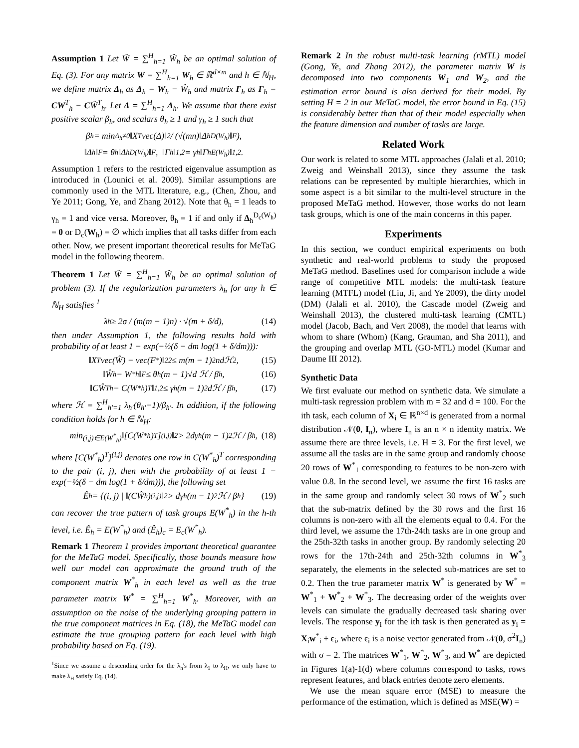Assumption 1 Let Ŵ = ∑<sup>H</sup><sub>h=1</sub> Ŵ<sub>h</sub> be an optimal solution of Eq. (3). For any matrix W = ∑<sup>H</sup><sub>h=1</sub> W<sub>h</sub> ∈ ℝ<sup>d×m</sup> and h ∈ ℕ<sub>H</sub>, we define matrix Δ<sub>h</sub> as Δ<sub>h</sub> = W<sub>h</sub> − Ŵ<sub>h</sub> and matrix Γ<sub>h</sub> as Γ<sub>h</sub> = CW<sup>T</sup><sub>h</sub> − CŴ<sup>T</sup><sub>h</sub>. Let Δ = ∑<sup>H</sup><sub>h=1</sub> Δ<sub>h</sub>. We assume that there exist positive scalar β<sub>h</sub>, and scalars θ<sub>h</sub> ≥ 1 and γ<sub>h</sub> ≥ 1 such that
β<sub>h</sub> = min<sub>Δ<sub>h</sub>≠0</sub> ‖X<sup>T</sup>vec(Δ)‖<sub>2</sub> / (√(mn)‖Δ<sub>h</sub><sup>D(W<sub>h</sub>)</sup>‖<sub>F</sub>),
‖Δ<sub>h</sub>‖<sub>F</sub> = θ<sub>h</sub>‖Δ<sub>h</sub><sup>D(W<sub>h</sub>)</sup>‖<sub>F</sub>, ‖Γ<sub>h</sub>‖<sub>1,2</sub> = γ<sub>h</sub>‖Γ<sub>h</sub><sup>E(W<sub>h</sub>)</sup>‖<sub>1,2</sub>.
Assumption 1 refers to the restricted eigenvalue assumption as introduced in (Lounici et al. 2009). Similar assumptions are commonly used in the MTL literature, e.g., (Chen, Zhou, and Ye 2011; Gong, Ye, and Zhang 2012). Note that θ<sub>h</sub> = 1 leads to γ<sub>h</sub> = 1 and vice versa. Moreover, θ<sub>h</sub> = 1 if and only if Δ<sub>h</sub><sup>D<sub>c</sub>(W<sub>h</sub>)</sup> = 0 or D<sub>c</sub>(W<sub>h</sub>) = ∅ which implies that all tasks differ from each other. Now, we present important theoretical results for MeTaG model in the following theorem.
Theorem 1 Let Ŵ = ∑<sup>H</sup><sub>h=1</sub> Ŵ<sub>h</sub> be an optimal solution of problem (3). If the regularization parameters λ<sub>h</sub> for any h ∈ ℕ<sub>H</sub> satisfies <sup>1</sup>
λ<sub>h</sub> ≥ 2σ / (m(m − 1)n) · √(m + δ/d), (14)
then under Assumption 1, the following results hold with probability of at least 1 − exp(−½(δ − dm log(1 + δ/dm))):
‖X<sup>T</sup>vec(Ŵ) − vec(F<sup>*</sup>)‖<sup>2</sup><sub>2</sub> ≤ m(m − 1)<sup>2</sup>ndℋ<sup>2</sup>, (15)
‖Ŵ<sub>h</sub> − W<sup>*</sup><sub>h</sub>‖<sub>F</sub> ≤ θ<sub>h</sub>(m − 1)√d ℋ / β<sub>h</sub>, (16)
‖CŴ<sup>T</sup><sub>h</sub> − C(W<sup>*</sup><sub>h</sub>)<sup>T</sup>‖<sub>1,2</sub> ≤ γ<sub>h</sub>(m − 1)<sup>2</sup>dℋ / β<sub>h</sub>, (17)
where ℋ = ∑<sup>H</sup><sub>h′=1</sub> λ<sub>h′</sub>(θ<sub>h′</sub>+1)/β<sub>h′</sub>. In addition, if the following condition holds for h ∈ ℕ<sub>H</sub>:
min<sub>(i,j)∈E(W<sup>*</sup><sub>h</sub>)</sub> ‖[C(W<sup>*</sup><sub>h</sub>)<sup>T</sup>]<sup>(i,j)</sup>‖<sub>2</sub> > 2dγ<sub>h</sub>(m − 1)<sup>2</sup>ℋ / β<sub>h</sub>, (18)
where [C(W<sup>*</sup><sub>h</sub>)<sup>T</sup>]<sup>(i,j)</sup> denotes one row in C(W<sup>*</sup><sub>h</sub>)<sup>T</sup> corresponding to the pair (i, j), then with the probability of at least 1 − exp(−½(δ − dm log(1 + δ/dm))), the following set
Ê<sub>h</sub> = {(i, j) | ‖(CŴ<sub>h</sub>)<sup>(i,j)</sup>‖<sub>2</sub> > dγ<sub>h</sub>(m − 1)<sup>2</sup>ℋ / β<sub>h</sub>} (19)
can recover the true pattern of task groups E(W<sup>*</sup><sub>h</sub>) in the h-th level, i.e. Ê<sub>h</sub> = E(W<sup>*</sup><sub>h</sub>) and (Ê<sub>h</sub>)<sub>c</sub> = E<sub>c</sub>(W<sup>*</sup><sub>h</sub>).
Remark 1 Theorem 1 provides important theoretical guarantee for the MeTaG model. Specifically, those bounds measure how well our model can approximate the ground truth of the component matrix W<sup>*</sup><sub>h</sub> in each level as well as the true parameter matrix W<sup>*</sup> = ∑<sup>H</sup><sub>h=1</sub> W<sup>*</sup><sub>h</sub>. Moreover, with an assumption on the noise of the underlying grouping pattern in the true component matrices in Eq. (18), the MeTaG model can estimate the true grouping pattern for each level with high probability based on Eq. (19).
<sup>1</sup> Since we assume a descending order for the λ<sub>h</sub>'s from λ<sub>1</sub> to λ<sub>H</sub>, we only have to make λ<sub>H</sub> satisfy Eq. (14).
Remark 2 In the robust multi-task learning (rMTL) model (Gong, Ye, and Zhang 2012), the parameter matrix W is decomposed into two components W<sub>1</sub> and W<sub>2</sub>, and the estimation error bound is also derived for their model. By setting H = 2 in our MeTaG model, the error bound in Eq. (15) is considerably better than that of their model especially when the feature dimension and number of tasks are large.
Related Work
Our work is related to some MTL approaches (Jalali et al. 2010; Zweig and Weinshall 2013), since they assume the task relations can be represented by multiple hierarchies, which in some aspect is a bit similar to the multi-level structure in the proposed MeTaG method. However, those works do not learn task groups, which is one of the main concerns in this paper.
Experiments
In this section, we conduct empirical experiments on both synthetic and real-world problems to study the proposed MeTaG method. Baselines used for comparison include a wide range of competitive MTL models: the multi-task feature learning (MTFL) model (Liu, Ji, and Ye 2009), the dirty model (DM) (Jalali et al. 2010), the Cascade model (Zweig and Weinshall 2013), the clustered multi-task learning (CMTL) model (Jacob, Bach, and Vert 2008), the model that learns with whom to share (Whom) (Kang, Grauman, and Sha 2011), and the grouping and overlap MTL (GO-MTL) model (Kumar and Daume III 2012).
Synthetic Data
We first evaluate our method on synthetic data. We simulate a multi-task regression problem with m = 32 and d = 100. For the ith task, each column of X<sub>i</sub> ∈ ℝ<sup>n×d</sup> is generated from a normal distribution 𝒩(0, I<sub>n</sub>), where I<sub>n</sub> is an n × n identity matrix. We assume there are three levels, i.e. H = 3. For the first level, we assume all the tasks are in the same group and randomly choose 20 rows of W<sup>*</sup><sub>1</sub> corresponding to features to be non-zero with value 0.8. In the second level, we assume the first 16 tasks are in the same group and randomly select 30 rows of W<sup>*</sup><sub>2</sub> such that the sub-matrix defined by the 30 rows and the first 16 columns is non-zero with all the elements equal to 0.4. For the third level, we assume the 17th-24th tasks are in one group and the 25th-32th tasks in another group. By randomly selecting 20 rows for the 17th-24th and 25th-32th columns in W<sup>*</sup><sub>3</sub> separately, the elements in the selected sub-matrices are set to 0.2. Then the true parameter matrix W<sup>*</sup> is generated by W<sup>*</sup> = W<sup>*</sup><sub>1</sub> + W<sup>*</sup><sub>2</sub> + W<sup>*</sup><sub>3</sub>. The decreasing order of the weights over levels can simulate the gradually decreased task sharing over levels. The response y<sub>i</sub> for the ith task is then generated as y<sub>i</sub> = X<sub>i</sub>w<sup>*</sup><sub>i</sub> + ϵ<sub>i</sub>, where ϵ<sub>i</sub> is a noise vector generated from 𝒩(0, σ<sup>2</sup>I<sub>n</sub>) with σ = 2. The matrices W<sup>*</sup><sub>1</sub>, W<sup>*</sup><sub>2</sub>, W<sup>*</sup><sub>3</sub>, and W<sup>*</sup> are depicted in Figures 1(a)-1(d) where columns correspond to tasks, rows represent features, and black entries denote zero elements.
We use the mean square error (MSE) to measure the performance of the estimation, which is defined as MSE(W) =